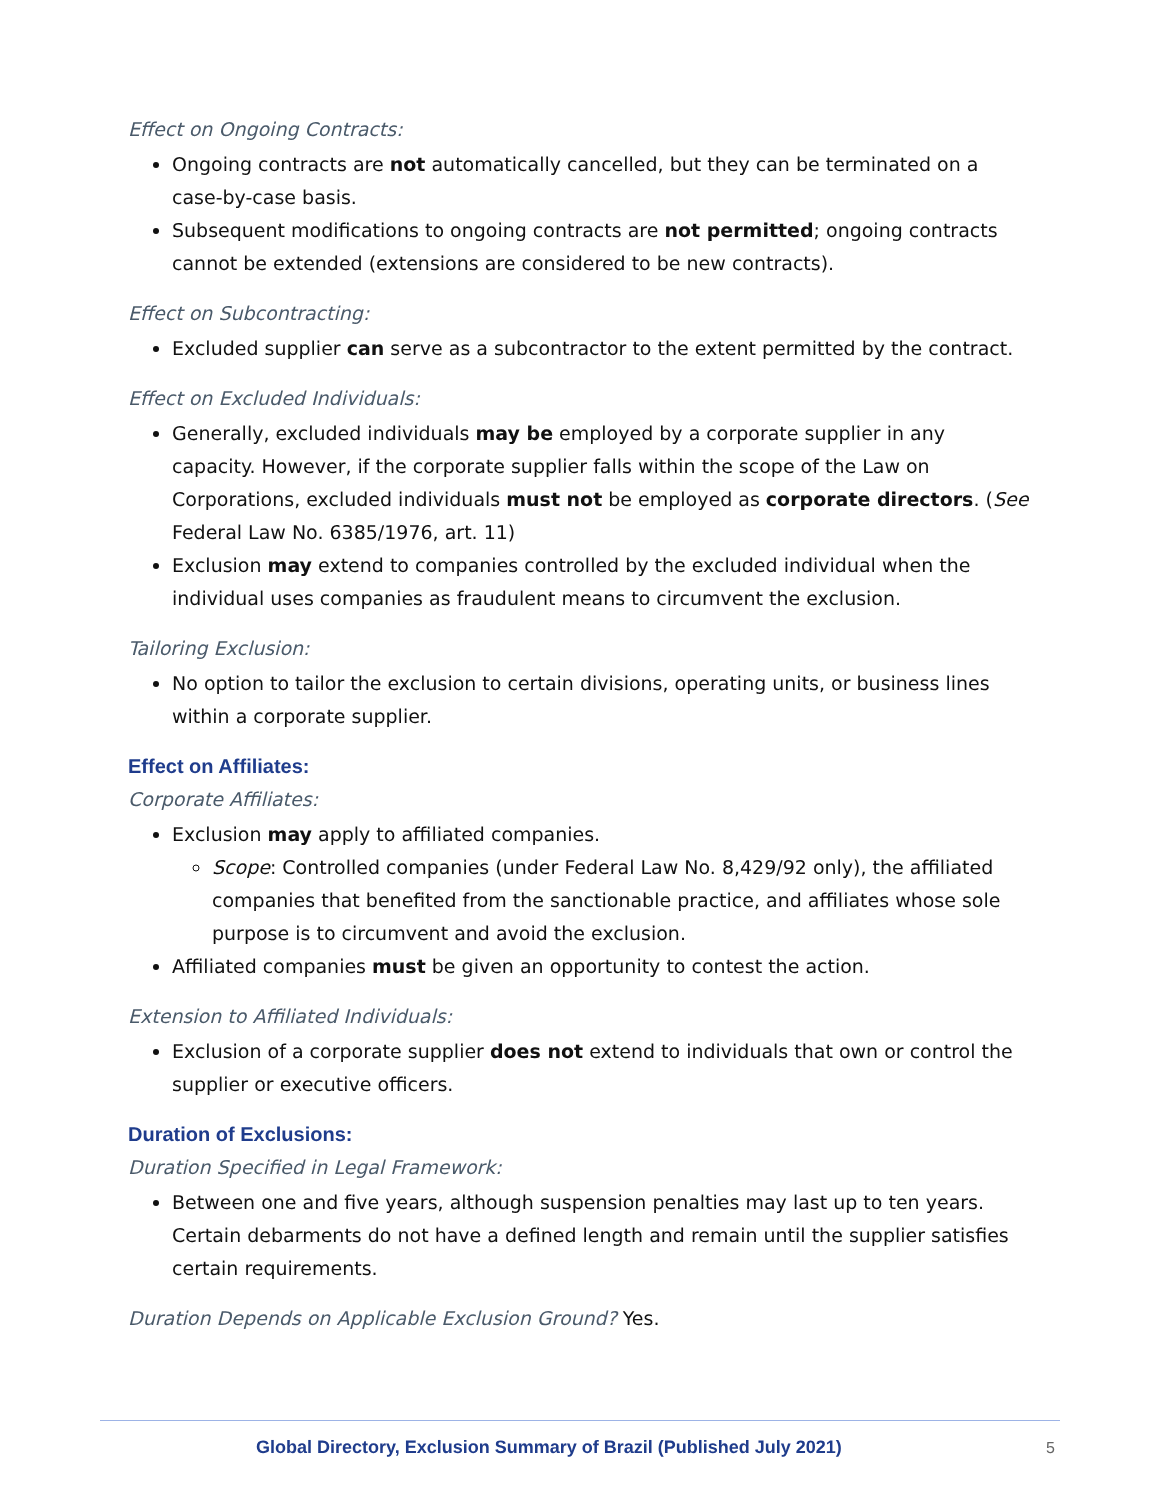Effect on Ongoing Contracts:
Ongoing contracts are not automatically cancelled, but they can be terminated on a case-by-case basis.
Subsequent modifications to ongoing contracts are not permitted; ongoing contracts cannot be extended (extensions are considered to be new contracts).
Effect on Subcontracting:
Excluded supplier can serve as a subcontractor to the extent permitted by the contract.
Effect on Excluded Individuals:
Generally, excluded individuals may be employed by a corporate supplier in any capacity. However, if the corporate supplier falls within the scope of the Law on Corporations, excluded individuals must not be employed as corporate directors. (See Federal Law No. 6385/1976, art. 11)
Exclusion may extend to companies controlled by the excluded individual when the individual uses companies as fraudulent means to circumvent the exclusion.
Tailoring Exclusion:
No option to tailor the exclusion to certain divisions, operating units, or business lines within a corporate supplier.
Effect on Affiliates:
Corporate Affiliates:
Exclusion may apply to affiliated companies.
Scope: Controlled companies (under Federal Law No. 8,429/92 only), the affiliated companies that benefited from the sanctionable practice, and affiliates whose sole purpose is to circumvent and avoid the exclusion.
Affiliated companies must be given an opportunity to contest the action.
Extension to Affiliated Individuals:
Exclusion of a corporate supplier does not extend to individuals that own or control the supplier or executive officers.
Duration of Exclusions:
Duration Specified in Legal Framework:
Between one and five years, although suspension penalties may last up to ten years. Certain debarments do not have a defined length and remain until the supplier satisfies certain requirements.
Duration Depends on Applicable Exclusion Ground? Yes.
Global Directory, Exclusion Summary of Brazil (Published July 2021)
5